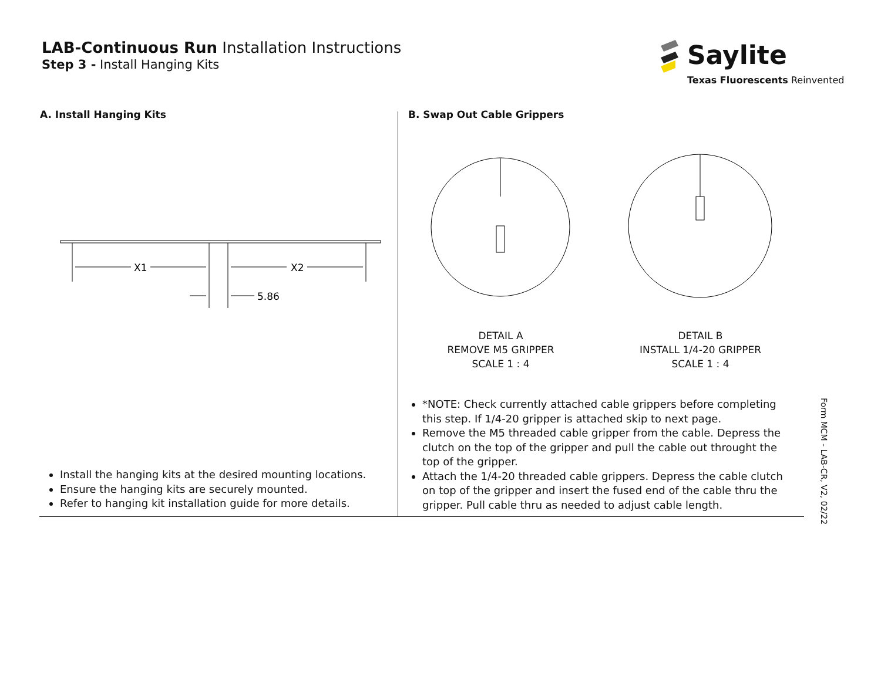LAB-Continuous Run Installation Instructions
Step 3 - Install Hanging Kits
Saylite
Texas Fluorescents Reinvented
A. Install Hanging Kits
X1
X2
5.86
Install the hanging kits at the desired mounting locations.
Ensure the hanging kits are securely mounted.
Refer to hanging kit installation guide for more details.
B. Swap Out Cable Grippers
DETAIL A
REMOVE M5 GRIPPER
SCALE 1 : 4
DETAIL B
INSTALL 1/4-20 GRIPPER
SCALE 1 : 4
*NOTE: Check currently attached cable grippers before completing this step. If 1/4-20 gripper is attached skip to next page.
Remove the M5 threaded cable gripper from the cable. Depress the clutch on the top of the gripper and pull the cable out throught the top of the gripper.
Attach the 1/4-20 threaded cable grippers. Depress the cable clutch on top of the gripper and insert the fused end of the cable thru the gripper. Pull cable thru as needed to adjust cable length.
Form MCM - LAB-CR, V2, 02/22